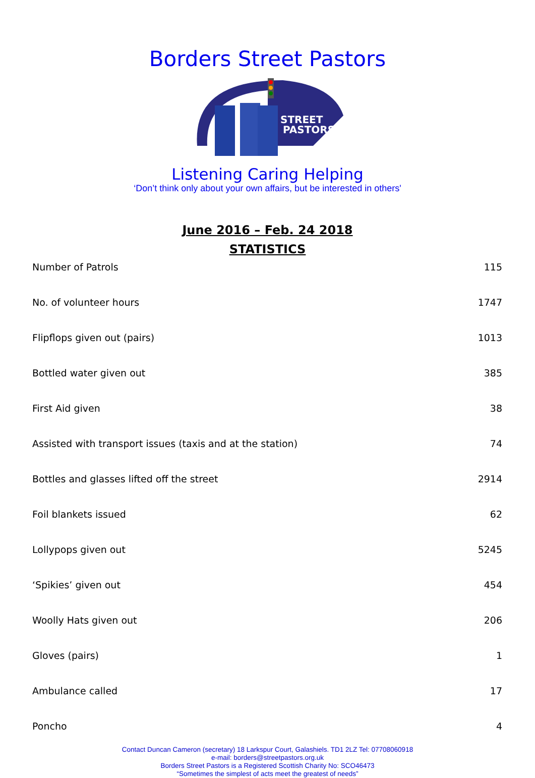Borders Street Pastors
STREET
PASTORS
Listening Caring Helping
‘Don’t think only about your own affairs, but be interested in others'
June 2016 – Feb. 24 2018
STATISTICS
| Number of Patrols | 115 |
| No. of volunteer hours | 1747 |
| Flipflops given out (pairs) | 1013 |
| Bottled water given out | 385 |
| First Aid given | 38 |
| Assisted with transport issues (taxis and at the station) | 74 |
| Bottles and glasses lifted off the street | 2914 |
| Foil blankets issued | 62 |
| Lollypops given out | 5245 |
| ‘Spikies’ given out | 454 |
| Woolly Hats given out | 206 |
| Gloves (pairs) | 1 |
| Ambulance called | 17 |
| Poncho | 4 |
Contact Duncan Cameron (secretary) 18 Larkspur Court, Galashiels. TD1 2LZ Tel: 07708060918
e-mail: borders@streetpastors.org.uk
Borders Street Pastors is a Registered Scottish Charity No: SCO46473
“Sometimes the simplest of acts meet the greatest of needs”